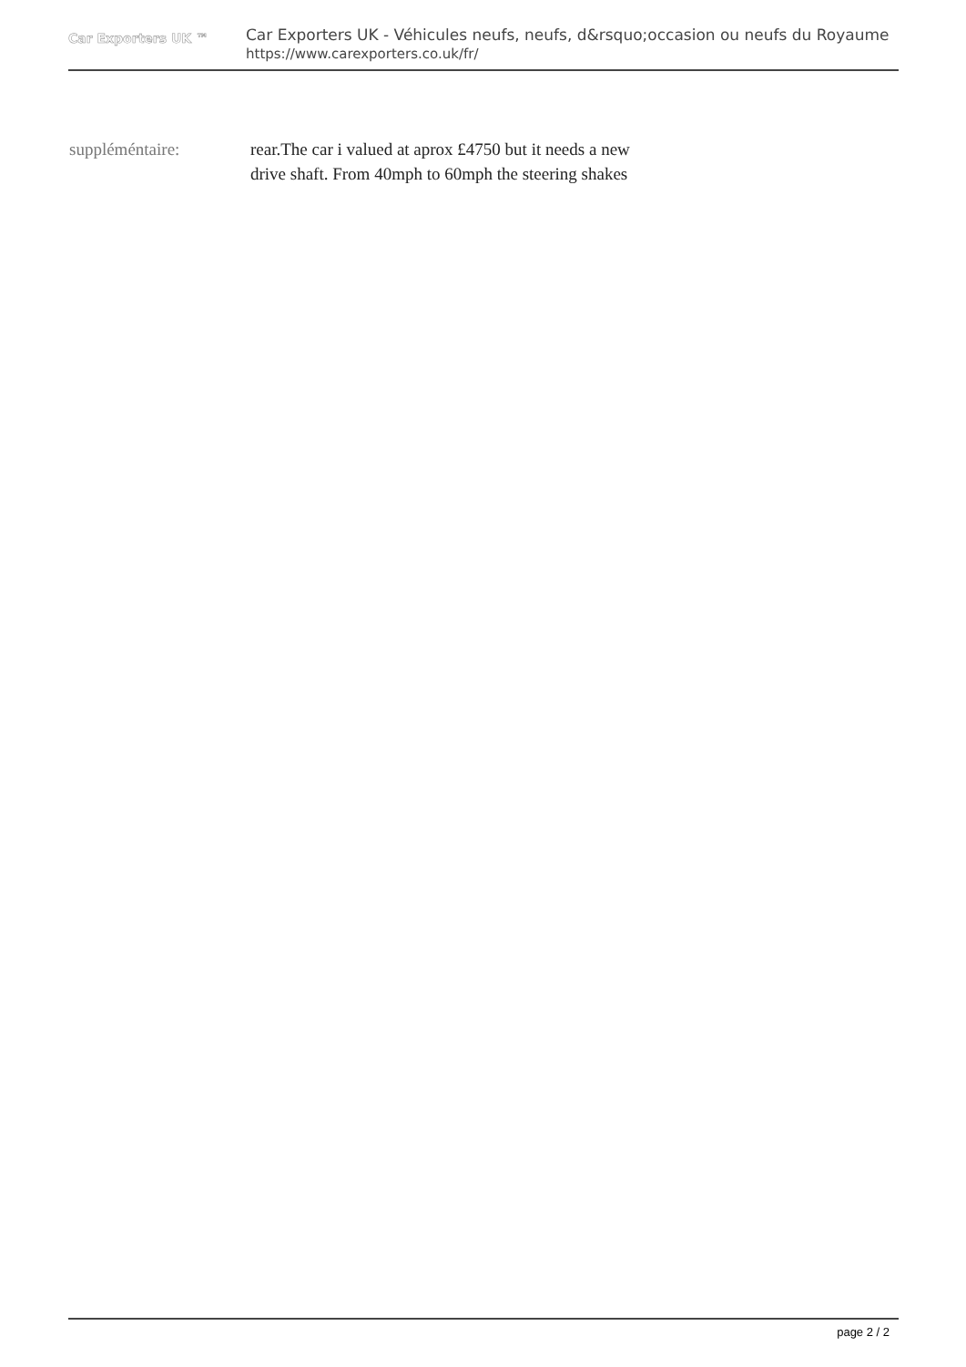Car Exporters UK ™
Car Exporters UK - Véhicules neufs, neufs, d&rsquo;occasion ou neufs du Royaume
https://www.carexporters.co.uk/fr/
suppléméntaire: rear.The car i valued at aprox £4750 but it needs a new drive shaft. From 40mph to 60mph the steering shakes
page 2 / 2